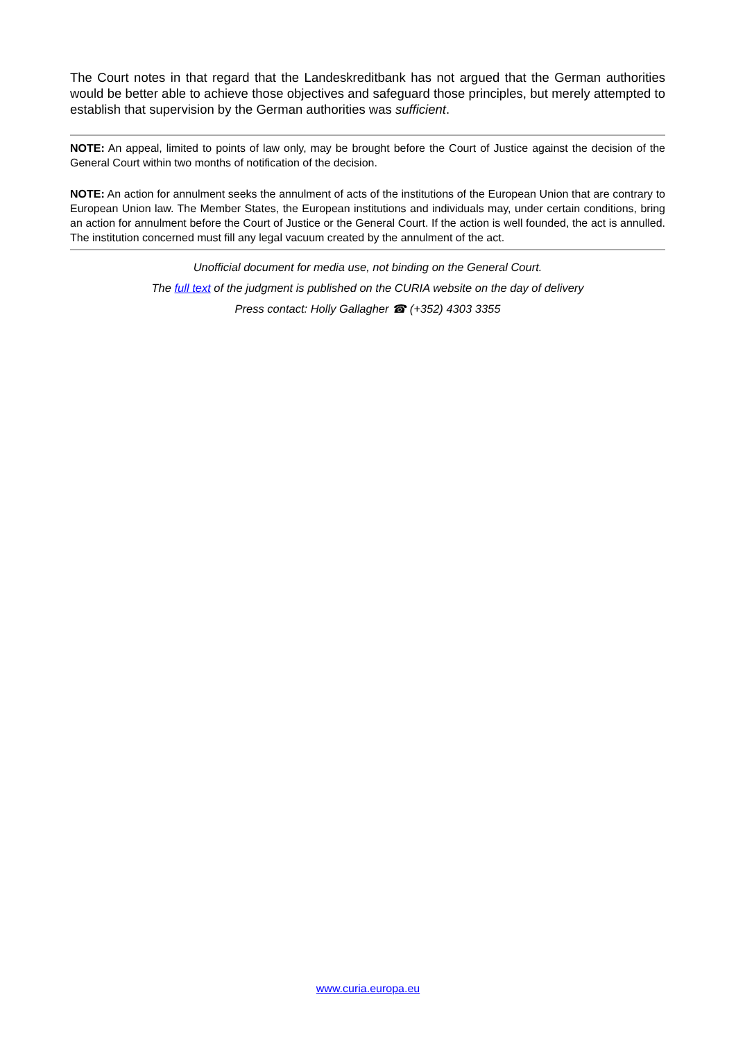The Court notes in that regard that the Landeskreditbank has not argued that the German authorities would be better able to achieve those objectives and safeguard those principles, but merely attempted to establish that supervision by the German authorities was sufficient.
NOTE: An appeal, limited to points of law only, may be brought before the Court of Justice against the decision of the General Court within two months of notification of the decision.
NOTE: An action for annulment seeks the annulment of acts of the institutions of the European Union that are contrary to European Union law. The Member States, the European institutions and individuals may, under certain conditions, bring an action for annulment before the Court of Justice or the General Court. If the action is well founded, the act is annulled. The institution concerned must fill any legal vacuum created by the annulment of the act.
Unofficial document for media use, not binding on the General Court.
The full text of the judgment is published on the CURIA website on the day of delivery
Press contact: Holly Gallagher ☎ (+352) 4303 3355
www.curia.europa.eu